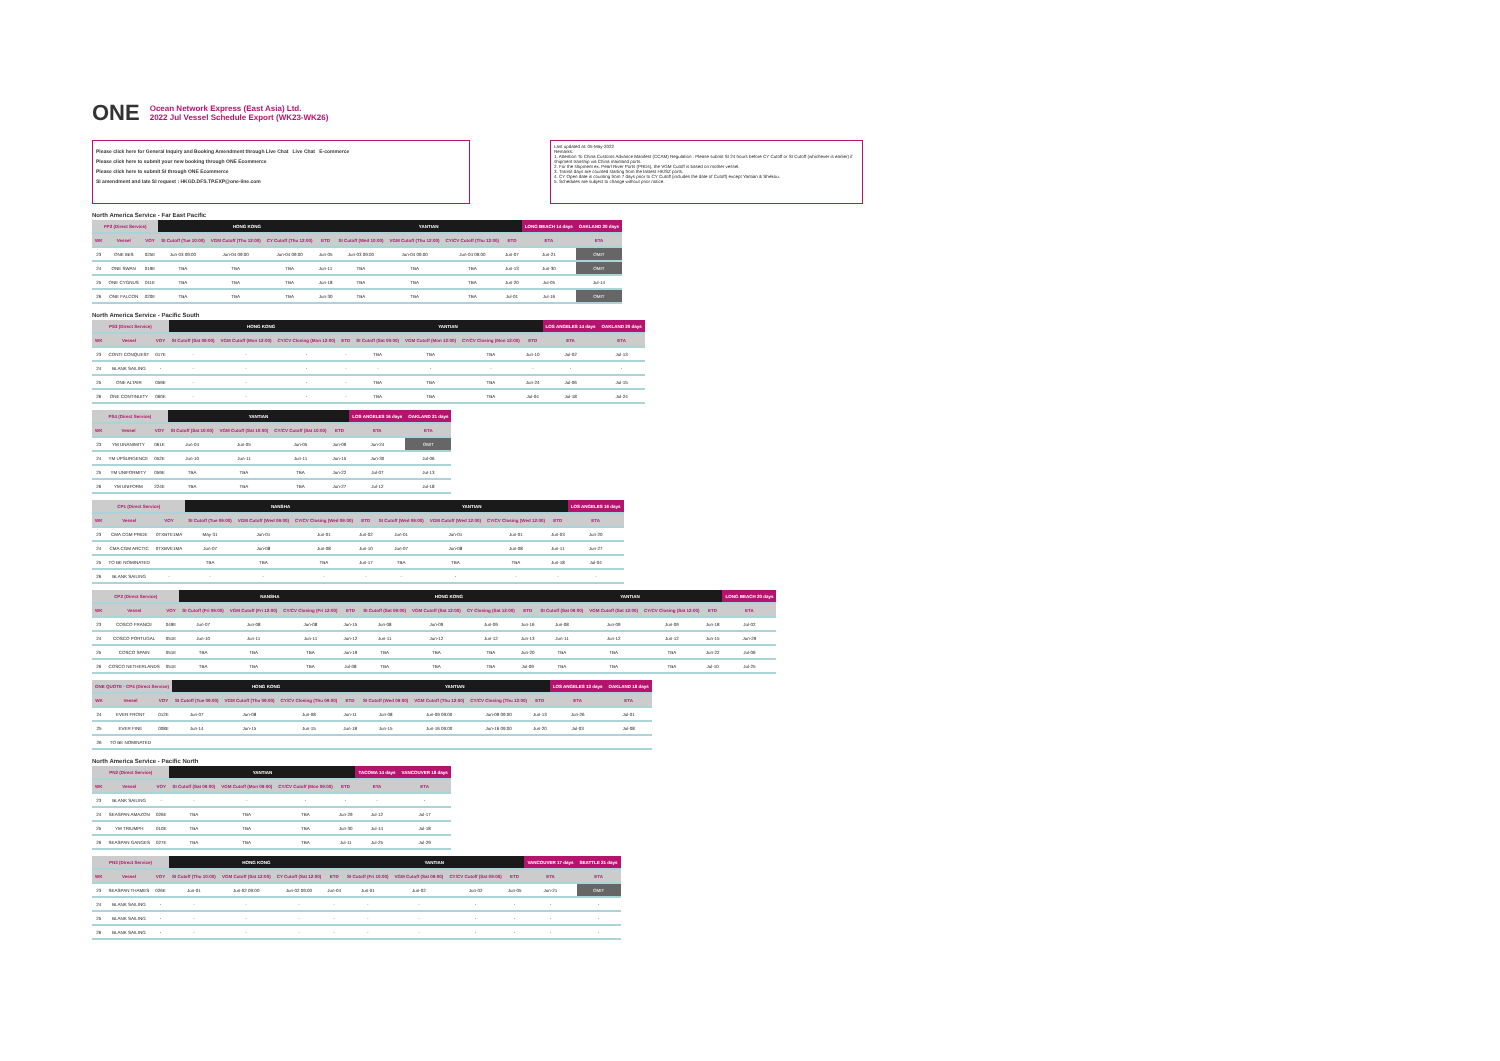ONE
Ocean Network Express (East Asia) Ltd.
2022 Jul Vessel Schedule Export (WK23-WK26)
Please click here for General Inquiry and Booking Amendment through Live Chat Live Chat E-commerce
Please click here to submit your new booking through ONE Ecommerce
Please click here to submit SI through ONE Ecommerce
SI amendment and late SI request : HKGD.DFS.TP.EXP@one-line.com
Last updated at: 05-May-2022
Remarks:
1. Attention To China Customs Advance Manifest (CCAM) Regulation : Please submit SI 24 hours before CY Cutoff or SI Cutoff (whichever is earlier) if shipment tranship via China mainland ports.
2. For the shipment ex. Pearl River Ports (PRDs), the VGM Cutoff is based on mother vessel.
3. Transit days are counted starting from the lastest HK/SZ ports.
4. CY Open date is counting from 7 days prior to CY Cutoff (includes the date of Cutoff) except Yantian & Shekou.
5. Schedules are subject to change without prior notice.
North America Service - Far East Pacific
| FP2 (Direct Service) | | | HONG KONG | | | | YANTIAN | | | | LONG BEACH 14 days | OAKLAND 20 days |
| --- | --- | --- | --- | --- | --- | --- | --- | --- | --- | --- | --- | --- |
| WK | Vessel | VOY | SI Cutoff (Tue 10:00) | VGM Cutoff (Thu 12:00) | CY Cutoff (Thu 12:00) | ETD | SI Cutoff (Wed 10:00) | VGM Cutoff (Thu 12:00) | CY/CV Cutoff (Thu 12:00) | ETD | ETA | ETA |
| 23 | ONE IBIS | 025E | Jun-03 09:00 | Jun-04 09:00 | Jun-04 09:00 | Jun-05 | Jun-03 09:00 | Jun-04 09:00 | Jun-04 09:00 | Jun-07 | Jun-21 | OMIT |
| 24 | ONE SWAN | 019E | TBA | TBA | TBA | Jun-11 | TBA | TBA | TBA | Jun-13 | Jun-30 | OMIT |
| 25 | ONE CYGNUS | 011E | TBA | TBA | TBA | Jun-18 | TBA | TBA | TBA | Jun-20 | Jul-05 | Jul-14 |
| 26 | ONE FALCON | 020E | TBA | TBA | TBA | Jun-30 | TBA | TBA | TBA | Jul-01 | Jul-16 | OMIT |
North America Service - Pacific South
| PS3 (Direct Service) | | | HONG KONG | | | | YANTIAN | | | | LOS ANGELES 14 days | OAKLAND 20 days |
| --- | --- | --- | --- | --- | --- | --- | --- | --- | --- | --- | --- | --- |
| WK | Vessel | VOY | SI Cutoff (Sat 09:00) | VGM Cutoff (Mon 12:00) | CY/CV Closing (Mon 12:00) | ETD | SI Cutoff (Sat 09:00) | VGM Cutoff (Mon 12:00) | CY/CV Closing (Mon 12:00) | ETD | ETA | ETA |
| 23 | CONTI CONQUEST | 017E | - | - | - | - | TBA | TBA | TBA | Jun-10 | Jul-02 | Jul-13 |
| 24 | BLANK SAILING | - | - | - | - | - | - | - | - | - | - | - |
| 25 | ONE ALTAIR | 059E | - | - | - | - | TBA | TBA | TBA | Jun-24 | Jul-06 | Jul-15 |
| 26 | ONE CONTINUITY | 060E | - | - | - | - | TBA | TBA | TBA | Jul-04 | Jul-18 | Jul-24 |
| PS4 (Direct Service) | | | YANTIAN | | | | LOS ANGELES 16 days | OAKLAND 21 days |
| --- | --- | --- | --- | --- | --- | --- | --- | --- |
| WK | Vessel | VOY | SI Cutoff (Sat 10:00) | VGM Cutoff (Sat 10:00) | CY/CV Cutoff (Sat 10:00) | ETD | ETA | ETA |
| 23 | YM UNANIMITY | 061E | Jun-04 | Jun-05 | Jun-05 | Jun-09 | Jun-24 | OMIT |
| 24 | YM UPSURGENCE | 052E | Jun-10 | Jun-11 | Jun-11 | Jun-15 | Jun-30 | Jul-06 |
| 25 | YM UNIFORMITY | 059E | TBA | TBA | TBA | Jun-22 | Jul-07 | Jul-13 |
| 26 | YM UNIFORM | 224E | TBA | TBA | TBA | Jun-27 | Jul-12 | Jul-18 |
| CP1 (Direct Service) | | | NANSHA | | | | YANTIAN | | | | LOS ANGELES 16 days |
| --- | --- | --- | --- | --- | --- | --- | --- | --- | --- | --- | --- |
| WK | Vessel | VOY | SI Cutoff (Tue 09:00) | VGM Cutoff (Wed 09:00) | CY/CV Closing (Wed 09:00) | ETD | SI Cutoff (Wed 09:00) | VGM Cutoff (Wed 12:00) | CY/CV Closing (Wed 12:00) | ETD | ETA |
| 23 | CMA CGM PRIDE | 0TXBTE1MA | May-31 | Jun-01 | Jun-01 | Jun-02 | Jun-01 | Jun-01 | Jun-01 | Jun-03 | Jun-20 |
| 24 | CMA CGM ARCTIC | 0TXBVE1MA | Jun-07 | Jun-08 | Jun-08 | Jun-10 | Jun-07 | Jun-08 | Jun-08 | Jun-11 | Jun-27 |
| 25 | TO BE NOMINATED | | TBA | TBA | TBA | Jun-17 | TBA | TBA | TBA | Jun-18 | Jul-04 |
| 26 | BLANK SAILING | - | - | - | - | - | - | - | - | - | - |
| CP2 (Direct Service) | | | NANSHA | | | | HONG KONG | | | | YANTIAN | | | | LONG BEACH 20 days |
| --- | --- | --- | --- | --- | --- | --- | --- | --- | --- | --- | --- | --- | --- | --- | --- |
| WK | Vessel | VOY | SI Cutoff (Fri 09:00) | VGM Cutoff (Fri 12:00) | CY/CV Closing (Fri 12:00) | ETD | SI Cutoff (Sat 09:00) | VGM Cutoff (Sat 12:00) | CY Closing (Sat 12:00) | ETD | SI Cutoff (Sat 09:00) | VGM Cutoff (Sat 12:00) | CY/CV Closing (Sat 12:00) | ETD | ETA |
| 23 | COSCO FRANCE | 049E | Jun-07 | Jun-08 | Jun-08 | Jun-15 | Jun-08 | Jun-09 | Jun-09 | Jun-16 | Jun-08 | Jun-09 | Jun-09 | Jun-18 | Jul-02 |
| 24 | COSCO PORTUGAL | 051E | Jun-10 | Jun-11 | Jun-11 | Jun-12 | Jun-11 | Jun-12 | Jun-12 | Jun-13 | Jun-11 | Jun-12 | Jun-12 | Jun-15 | Jun-29 |
| 25 | COSCO SPAIN | 051E | TBA | TBA | TBA | Jun-19 | TBA | TBA | TBA | Jun-20 | TBA | TBA | TBA | Jun-22 | Jul-06 |
| 26 | COSCO NETHERLANDS | 051E | TBA | TBA | TBA | Jul-08 | TBA | TBA | TBA | Jul-09 | TBA | TBA | TBA | Jul-10 | Jul-25 |
| ONE QUOTE - CP4 (Direct Service) | | | HONG KONG | | | | YANTIAN | | | | LOS ANGELES 13 days | OAKLAND 18 days |
| --- | --- | --- | --- | --- | --- | --- | --- | --- | --- | --- | --- | --- |
| WK | Vessel | VOY | SI Cutoff (Tue 09:00) | VGM Cutoff (Thu 09:00) | CY/CV Closing (Thu 09:00) | ETD | SI Cutoff (Wed 09:00) | VGM Cutoff (Thu 12:00) | CY/CV Closing (Thu 12:00) | ETD | ETA | ETA |
| 24 | EVER FRONT | 012E | Jun-07 | Jun-08 | Jun-08 | Jun-11 | Jun-08 | Jun-09 09:00 | Jun-09 09:00 | Jun-13 | Jun-26 | Jul-01 |
| 25 | EVER FINE | 008E | Jun-14 | Jun-15 | Jun-15 | Jun-18 | Jun-15 | Jun-16 09:00 | Jun-16 09:00 | Jun-20 | Jul-03 | Jul-08 |
| 26 | TO BE NOMINATED | | | | | | | | | | | |
North America Service - Pacific North
| PN2 (Direct Service) | | | YANTIAN | | | | TACOMA 14 days | VANCOUVER 18 days |
| --- | --- | --- | --- | --- | --- | --- | --- | --- |
| WK | Vessel | VOY | SI Cutoff (Sat 09:00) | VGM Cutoff (Mon 09:00) | CY/CV Cutoff (Mon 09:00) | ETD | ETA | ETA |
| 23 | BLANK SAILING | - | - | - | - | - | - | - |
| 24 | SEASPAN AMAZON | 026E | TBA | TBA | TBA | Jun-29 | Jul-12 | Jul-17 |
| 25 | YM TRIUMPH | 010E | TBA | TBA | TBA | Jun-30 | Jul-14 | Jul-18 |
| 26 | SEASPAN GANGES | 027E | TBA | TBA | TBA | Jul-11 | Jul-25 | Jul-29 |
| PN3 (Direct Service) | | | HONG KONG | | | | YANTIAN | | | | VANCOUVER 17 days | SEATTLE 21 days |
| --- | --- | --- | --- | --- | --- | --- | --- | --- | --- | --- | --- | --- |
| WK | Vessel | VOY | SI Cutoff (Thu 10:00) | VGM Cutoff (Sat 12:00) | CY Cutoff (Sat 12:00) | ETD | SI Cutoff (Fri 10:00) | VGM Cutoff (Sat 09:00) | CY/CV Cutoff (Sat 09:00) | ETD | ETA | ETA |
| 23 | SEASPAN THAMES | 026E | Jun-01 | Jun-02 09:00 | Jun-02 09:00 | Jun-04 | Jun-01 | Jun-02 | Jun-02 | Jun-05 | Jun-21 | OMIT |
| 24 | BLANK SAILING | - | - | - | - | - | - | - | - | - | - | - |
| 25 | BLANK SAILING | - | - | - | - | - | - | - | - | - | - | - |
| 26 | BLANK SAILING | - | - | - | - | - | - | - | - | - | - | - |